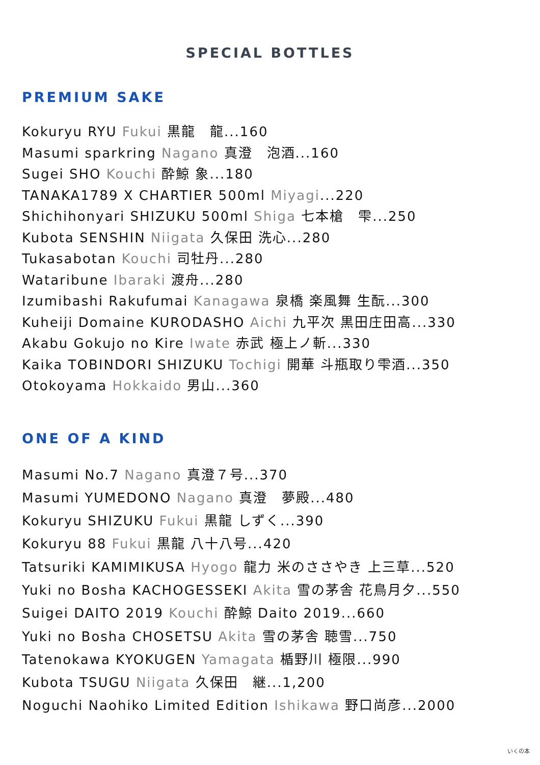SPECIAL BOTTLES
PREMIUM SAKE
Kokuryu RYU Fukui 黒龍　龍...160
Masumi sparkring Nagano 真澄　泡酒...160
Sugei SHO Kouchi 酔鯨 象...180
TANAKA1789 X CHARTIER 500ml Miyagi...220
Shichihonyari SHIZUKU 500ml Shiga 七本槍　雫...250
Kubota SENSHIN Niigata 久保田 洗心...280
Tukasabotan Kouchi 司牡丹...280
Wataribune Ibaraki 渡舟...280
Izumibashi Rakufumai Kanagawa 泉橋 楽風舞 生酛...300
Kuheiji Domaine KURODASHO Aichi 九平次 黒田庄田高...330
Akabu Gokujo no Kire Iwate 赤武 極上ノ斬...330
Kaika TOBINDORI SHIZUKU Tochigi 開華 斗瓶取り雫酒...350
Otokoyama Hokkaido 男山...360
ONE OF A KIND
Masumi No.7 Nagano 真澄７号...370
Masumi YUMEDONO Nagano 真澄　夢殿...480
Kokuryu SHIZUKU Fukui 黒龍 しずく...390
Kokuryu 88 Fukui 黒龍 八十八号...420
Tatsuriki KAMIMIKUSA Hyogo 龍力 米のささやき 上三草...520
Yuki no Bosha KACHOGESSEKI Akita 雪の茅舎 花鳥月夕...550
Suigei DAITO 2019 Kouchi 酔鯨 Daito 2019...660
Yuki no Bosha CHOSETSU Akita 雪の茅舎 聴雪...750
Tatenokawa KYOKUGEN Yamagata 楯野川 極限...990
Kubota TSUGU Niigata 久保田　継...1,200
Noguchi Naohiko Limited Edition Ishikawa 野口尚彦...2000
いくの本